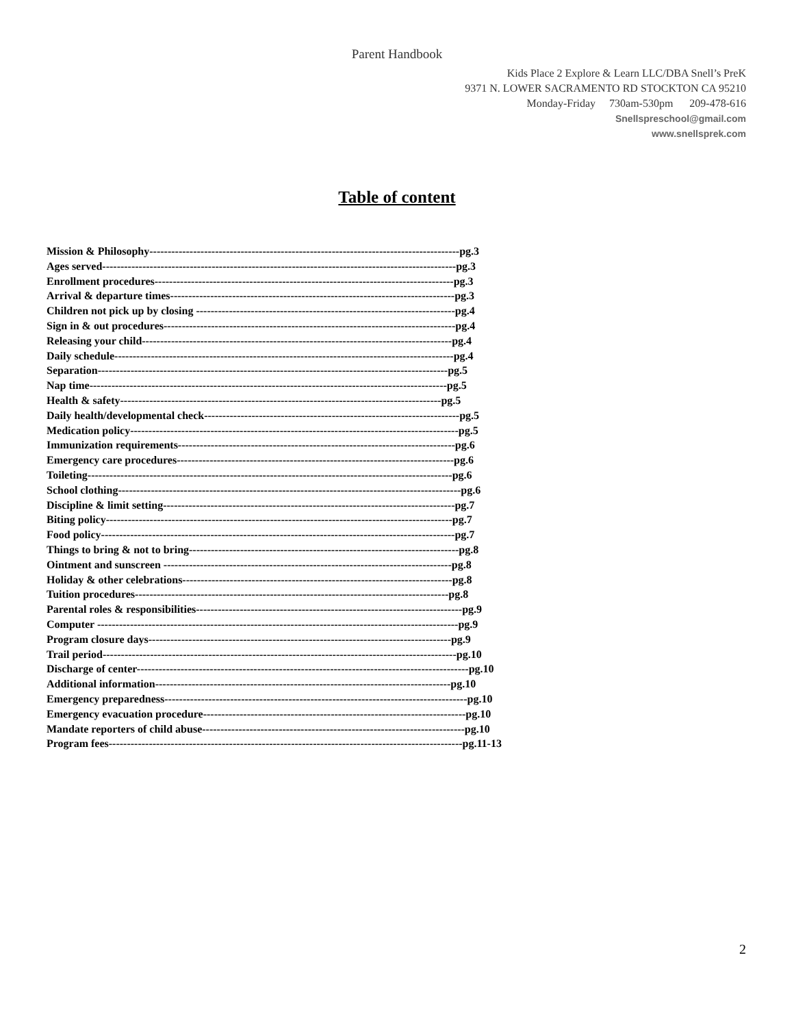Parent Handbook
Kids Place 2 Explore & Learn LLC/DBA Snell’s PreK
9371 N. LOWER SACRAMENTO RD STOCKTON CA 95210
Monday-Friday 730am-530pm 209-478-616
Snellspreschool@gmail.com
www.snellsprek.com
Table of content
Mission & Philosophy-------------------------------------------------------------------------------------pg.3
Ages served-------------------------------------------------------------------------------------------------pg.3
Enrollment procedures----------------------------------------------------------------------------------pg.3
Arrival & departure times------------------------------------------------------------------------------pg.3
Children not pick up by closing -----------------------------------------------------------------------pg.4
Sign in & out procedures--------------------------------------------------------------------------------pg.4
Releasing your child-------------------------------------------------------------------------------------pg.4
Daily schedule---------------------------------------------------------------------------------------------pg.4
Separation------------------------------------------------------------------------------------------------pg.5
Nap time--------------------------------------------------------------------------------------------------pg.5
Health & safety----------------------------------------------------------------------------------------pg.5
Daily health/developmental check----------------------------------------------------------------------pg.5
Medication policy------------------------------------------------------------------------------------------pg.5
Immunization requirements----------------------------------------------------------------------------pg.6
Emergency care procedures----------------------------------------------------------------------------pg.6
Toileting----------------------------------------------------------------------------------------------------pg.6
School clothing----------------------------------------------------------------------------------------------pg.6
Discipline & limit setting--------------------------------------------------------------------------------pg.7
Biting policy-----------------------------------------------------------------------------------------------pg.7
Food policy-------------------------------------------------------------------------------------------------pg.7
Things to bring & not to bring--------------------------------------------------------------------------pg.8
Ointment and sunscreen -------------------------------------------------------------------------------pg.8
Holiday & other celebrations--------------------------------------------------------------------------pg.8
Tuition procedures--------------------------------------------------------------------------------------pg.8
Parental roles & responsibilities-------------------------------------------------------------------------pg.9
Computer ---------------------------------------------------------------------------------------------------pg.9
Program closure days-----------------------------------------------------------------------------------pg.9
Trail period-------------------------------------------------------------------------------------------------pg.10
Discharge of center-------------------------------------------------------------------------------------------pg.10
Additional information---------------------------------------------------------------------------------pg.10
Emergency preparedness-----------------------------------------------------------------------------------pg.10
Emergency evacuation procedure------------------------------------------------------------------------pg.10
Mandate reporters of child abuse------------------------------------------------------------------------pg.10
Program fees-------------------------------------------------------------------------------------------------pg.11-13
2